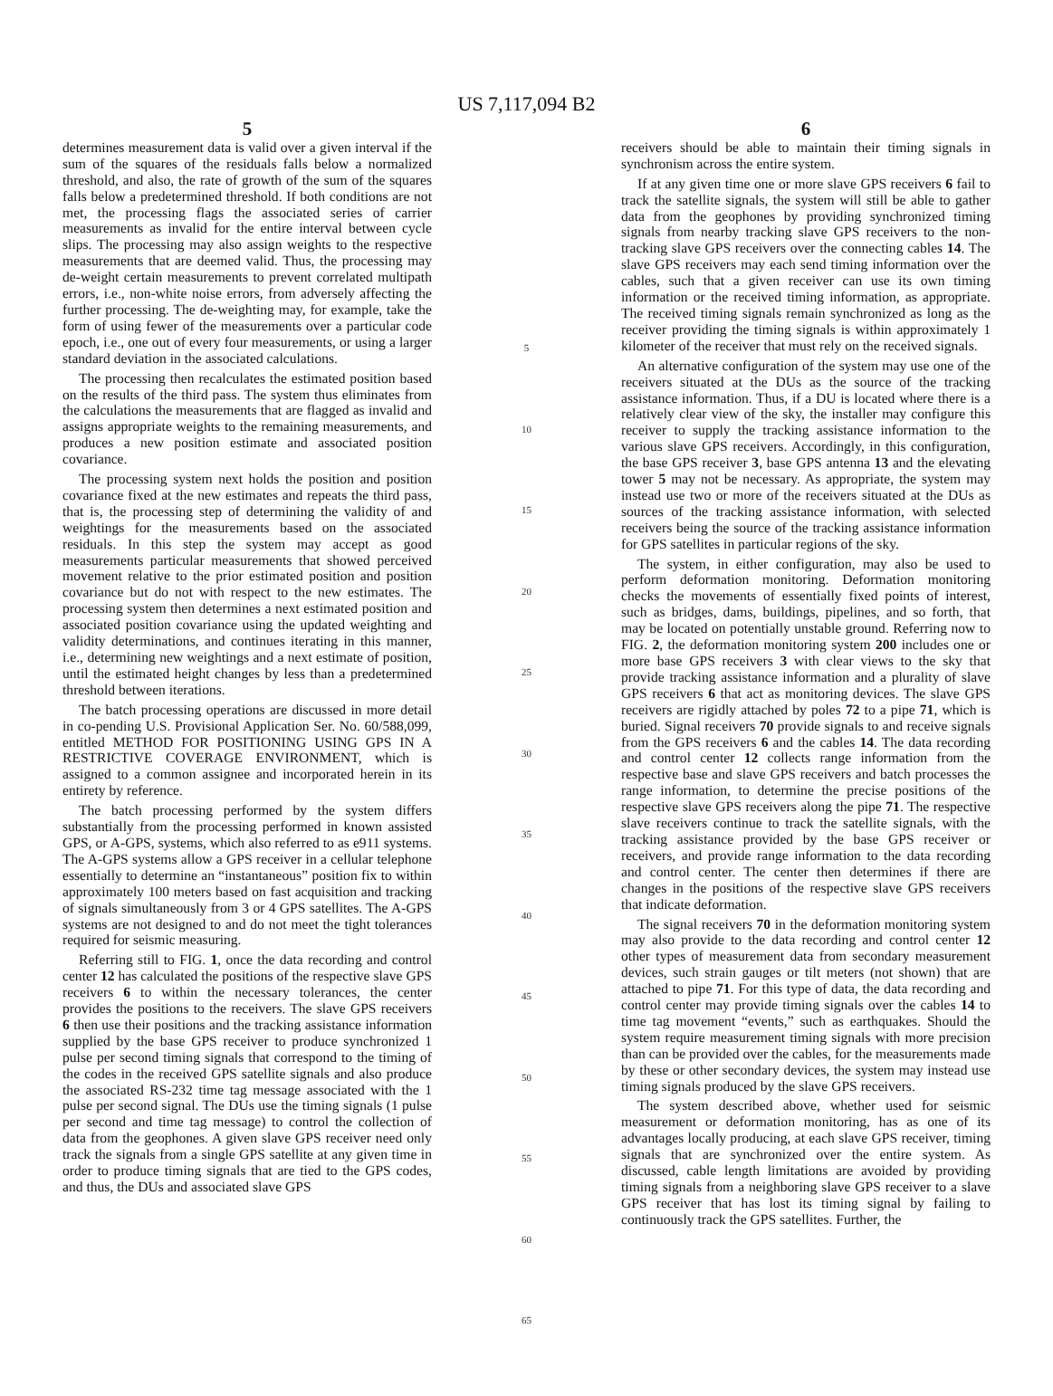US 7,117,094 B2
5
determines measurement data is valid over a given interval if the sum of the squares of the residuals falls below a normalized threshold, and also, the rate of growth of the sum of the squares falls below a predetermined threshold. If both conditions are not met, the processing flags the associated series of carrier measurements as invalid for the entire interval between cycle slips. The processing may also assign weights to the respective measurements that are deemed valid. Thus, the processing may de-weight certain measurements to prevent correlated multipath errors, i.e., non-white noise errors, from adversely affecting the further processing. The de-weighting may, for example, take the form of using fewer of the measurements over a particular code epoch, i.e., one out of every four measurements, or using a larger standard deviation in the associated calculations.
The processing then recalculates the estimated position based on the results of the third pass. The system thus eliminates from the calculations the measurements that are flagged as invalid and assigns appropriate weights to the remaining measurements, and produces a new position estimate and associated position covariance.
The processing system next holds the position and position covariance fixed at the new estimates and repeats the third pass, that is, the processing step of determining the validity of and weightings for the measurements based on the associated residuals. In this step the system may accept as good measurements particular measurements that showed perceived movement relative to the prior estimated position and position covariance but do not with respect to the new estimates. The processing system then determines a next estimated position and associated position covariance using the updated weighting and validity determinations, and continues iterating in this manner, i.e., determining new weightings and a next estimate of position, until the estimated height changes by less than a predetermined threshold between iterations.
The batch processing operations are discussed in more detail in co-pending U.S. Provisional Application Ser. No. 60/588,099, entitled METHOD FOR POSITIONING USING GPS IN A RESTRICTIVE COVERAGE ENVIRONMENT, which is assigned to a common assignee and incorporated herein in its entirety by reference.
The batch processing performed by the system differs substantially from the processing performed in known assisted GPS, or A-GPS, systems, which also referred to as e911 systems. The A-GPS systems allow a GPS receiver in a cellular telephone essentially to determine an “instantaneous” position fix to within approximately 100 meters based on fast acquisition and tracking of signals simultaneously from 3 or 4 GPS satellites. The A-GPS systems are not designed to and do not meet the tight tolerances required for seismic measuring.
Referring still to FIG. 1, once the data recording and control center 12 has calculated the positions of the respective slave GPS receivers 6 to within the necessary tolerances, the center provides the positions to the receivers. The slave GPS receivers 6 then use their positions and the tracking assistance information supplied by the base GPS receiver to produce synchronized 1 pulse per second timing signals that correspond to the timing of the codes in the received GPS satellite signals and also produce the associated RS-232 time tag message associated with the 1 pulse per second signal. The DUs use the timing signals (1 pulse per second and time tag message) to control the collection of data from the geophones. A given slave GPS receiver need only track the signals from a single GPS satellite at any given time in order to produce timing signals that are tied to the GPS codes, and thus, the DUs and associated slave GPS
5
10
15
20
25
30
35
40
45
50
55
60
65
6
receivers should be able to maintain their timing signals in synchronism across the entire system.
If at any given time one or more slave GPS receivers 6 fail to track the satellite signals, the system will still be able to gather data from the geophones by providing synchronized timing signals from nearby tracking slave GPS receivers to the non-tracking slave GPS receivers over the connecting cables 14. The slave GPS receivers may each send timing information over the cables, such that a given receiver can use its own timing information or the received timing information, as appropriate. The received timing signals remain synchronized as long as the receiver providing the timing signals is within approximately 1 kilometer of the receiver that must rely on the received signals.
An alternative configuration of the system may use one of the receivers situated at the DUs as the source of the tracking assistance information. Thus, if a DU is located where there is a relatively clear view of the sky, the installer may configure this receiver to supply the tracking assistance information to the various slave GPS receivers. Accordingly, in this configuration, the base GPS receiver 3, base GPS antenna 13 and the elevating tower 5 may not be necessary. As appropriate, the system may instead use two or more of the receivers situated at the DUs as sources of the tracking assistance information, with selected receivers being the source of the tracking assistance information for GPS satellites in particular regions of the sky.
The system, in either configuration, may also be used to perform deformation monitoring. Deformation monitoring checks the movements of essentially fixed points of interest, such as bridges, dams, buildings, pipelines, and so forth, that may be located on potentially unstable ground. Referring now to FIG. 2, the deformation monitoring system 200 includes one or more base GPS receivers 3 with clear views to the sky that provide tracking assistance information and a plurality of slave GPS receivers 6 that act as monitoring devices. The slave GPS receivers are rigidly attached by poles 72 to a pipe 71, which is buried. Signal receivers 70 provide signals to and receive signals from the GPS receivers 6 and the cables 14. The data recording and control center 12 collects range information from the respective base and slave GPS receivers and batch processes the range information, to determine the precise positions of the respective slave GPS receivers along the pipe 71. The respective slave receivers continue to track the satellite signals, with the tracking assistance provided by the base GPS receiver or receivers, and provide range information to the data recording and control center. The center then determines if there are changes in the positions of the respective slave GPS receivers that indicate deformation.
The signal receivers 70 in the deformation monitoring system may also provide to the data recording and control center 12 other types of measurement data from secondary measurement devices, such strain gauges or tilt meters (not shown) that are attached to pipe 71. For this type of data, the data recording and control center may provide timing signals over the cables 14 to time tag movement “events,” such as earthquakes. Should the system require measurement timing signals with more precision than can be provided over the cables, for the measurements made by these or other secondary devices, the system may instead use timing signals produced by the slave GPS receivers.
The system described above, whether used for seismic measurement or deformation monitoring, has as one of its advantages locally producing, at each slave GPS receiver, timing signals that are synchronized over the entire system. As discussed, cable length limitations are avoided by providing timing signals from a neighboring slave GPS receiver to a slave GPS receiver that has lost its timing signal by failing to continuously track the GPS satellites. Further, the